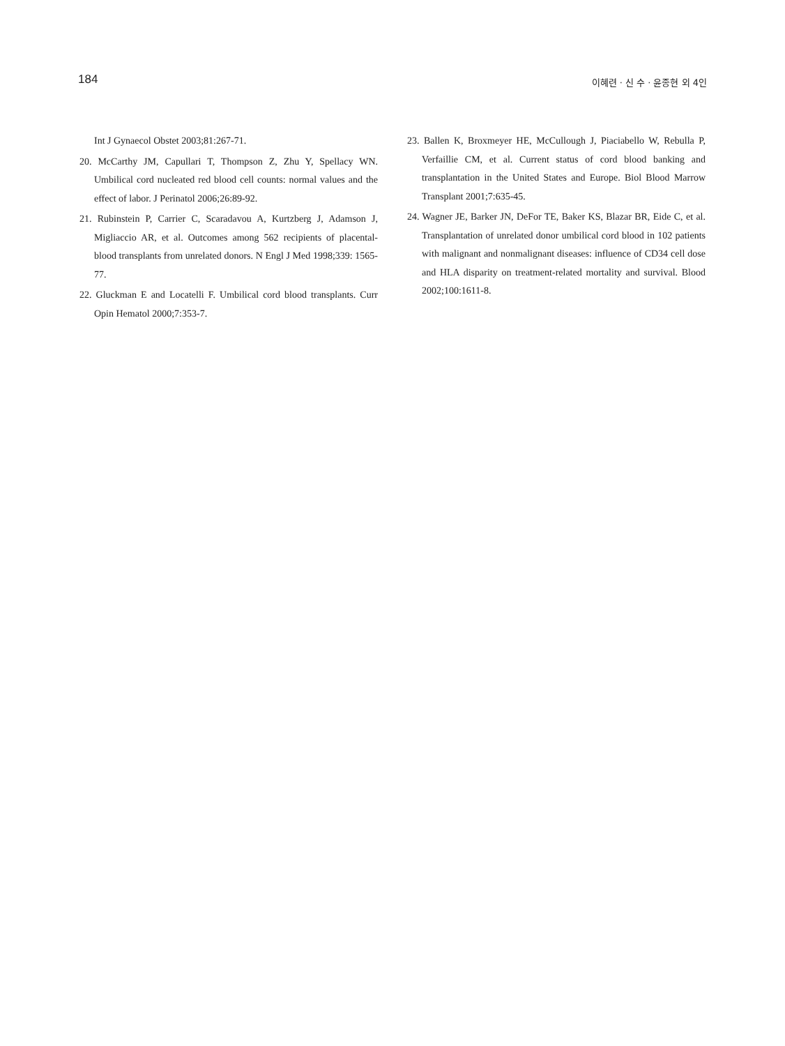184
이혜련 · 신 수 · 윤종현 외 4인
Int J Gynaecol Obstet 2003;81:267-71.
20. McCarthy JM, Capullari T, Thompson Z, Zhu Y, Spellacy WN. Umbilical cord nucleated red blood cell counts: normal values and the effect of labor. J Perinatol 2006;26:89-92.
21. Rubinstein P, Carrier C, Scaradavou A, Kurtzberg J, Adamson J, Migliaccio AR, et al. Outcomes among 562 recipients of placental-blood transplants from unrelated donors. N Engl J Med 1998;339: 1565-77.
22. Gluckman E and Locatelli F. Umbilical cord blood transplants. Curr Opin Hematol 2000;7:353-7.
23. Ballen K, Broxmeyer HE, McCullough J, Piaciabello W, Rebulla P, Verfaillie CM, et al. Current status of cord blood banking and transplantation in the United States and Europe. Biol Blood Marrow Transplant 2001;7:635-45.
24. Wagner JE, Barker JN, DeFor TE, Baker KS, Blazar BR, Eide C, et al. Transplantation of unrelated donor umbilical cord blood in 102 patients with malignant and nonmalignant diseases: influence of CD34 cell dose and HLA disparity on treatment-related mortality and survival. Blood 2002;100:1611-8.